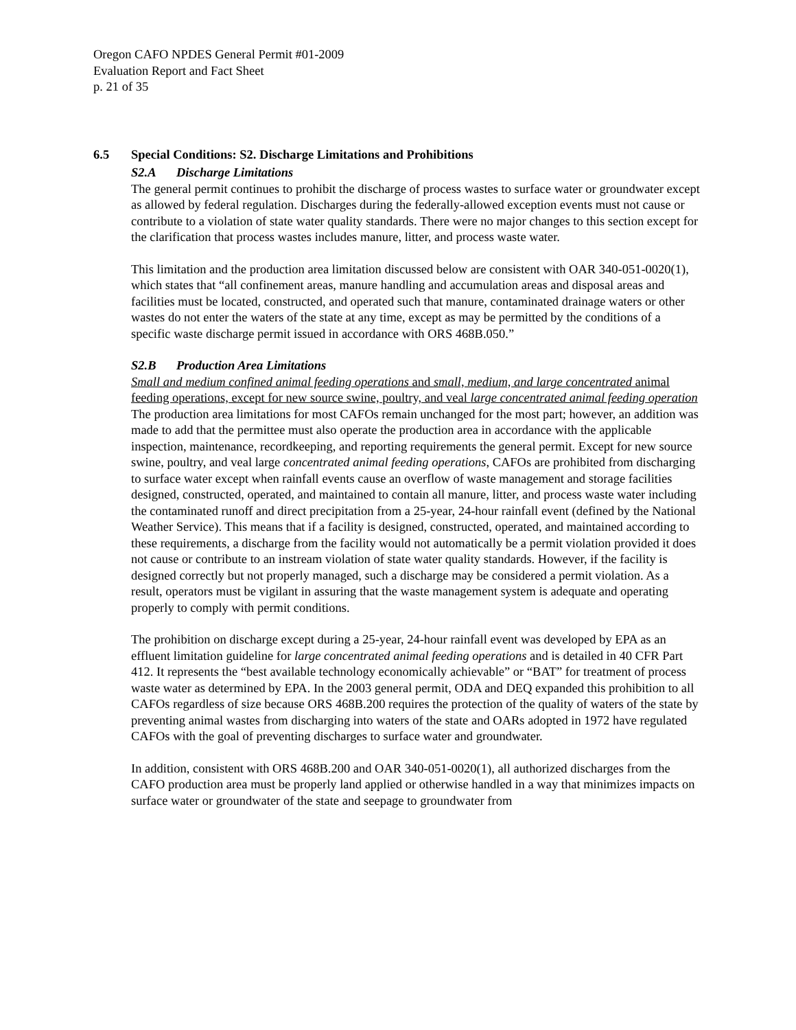Oregon CAFO NPDES General Permit #01-2009
Evaluation Report and Fact Sheet
p. 21 of 35
6.5 Special Conditions: S2. Discharge Limitations and Prohibitions
S2.A Discharge Limitations
The general permit continues to prohibit the discharge of process wastes to surface water or groundwater except as allowed by federal regulation. Discharges during the federally-allowed exception events must not cause or contribute to a violation of state water quality standards. There were no major changes to this section except for the clarification that process wastes includes manure, litter, and process waste water.
This limitation and the production area limitation discussed below are consistent with OAR 340-051-0020(1), which states that “all confinement areas, manure handling and accumulation areas and disposal areas and facilities must be located, constructed, and operated such that manure, contaminated drainage waters or other wastes do not enter the waters of the state at any time, except as may be permitted by the conditions of a specific waste discharge permit issued in accordance with ORS 468B.050.”
S2.B Production Area Limitations
Small and medium confined animal feeding operations and small, medium, and large concentrated animal feeding operations, except for new source swine, poultry, and veal large concentrated animal feeding operation
The production area limitations for most CAFOs remain unchanged for the most part; however, an addition was made to add that the permittee must also operate the production area in accordance with the applicable inspection, maintenance, recordkeeping, and reporting requirements the general permit. Except for new source swine, poultry, and veal large concentrated animal feeding operations, CAFOs are prohibited from discharging to surface water except when rainfall events cause an overflow of waste management and storage facilities designed, constructed, operated, and maintained to contain all manure, litter, and process waste water including the contaminated runoff and direct precipitation from a 25-year, 24-hour rainfall event (defined by the National Weather Service). This means that if a facility is designed, constructed, operated, and maintained according to these requirements, a discharge from the facility would not automatically be a permit violation provided it does not cause or contribute to an instream violation of state water quality standards. However, if the facility is designed correctly but not properly managed, such a discharge may be considered a permit violation. As a result, operators must be vigilant in assuring that the waste management system is adequate and operating properly to comply with permit conditions.
The prohibition on discharge except during a 25-year, 24-hour rainfall event was developed by EPA as an effluent limitation guideline for large concentrated animal feeding operations and is detailed in 40 CFR Part 412. It represents the “best available technology economically achievable” or “BAT” for treatment of process waste water as determined by EPA. In the 2003 general permit, ODA and DEQ expanded this prohibition to all CAFOs regardless of size because ORS 468B.200 requires the protection of the quality of waters of the state by preventing animal wastes from discharging into waters of the state and OARs adopted in 1972 have regulated CAFOs with the goal of preventing discharges to surface water and groundwater.
In addition, consistent with ORS 468B.200 and OAR 340-051-0020(1), all authorized discharges from the CAFO production area must be properly land applied or otherwise handled in a way that minimizes impacts on surface water or groundwater of the state and seepage to groundwater from